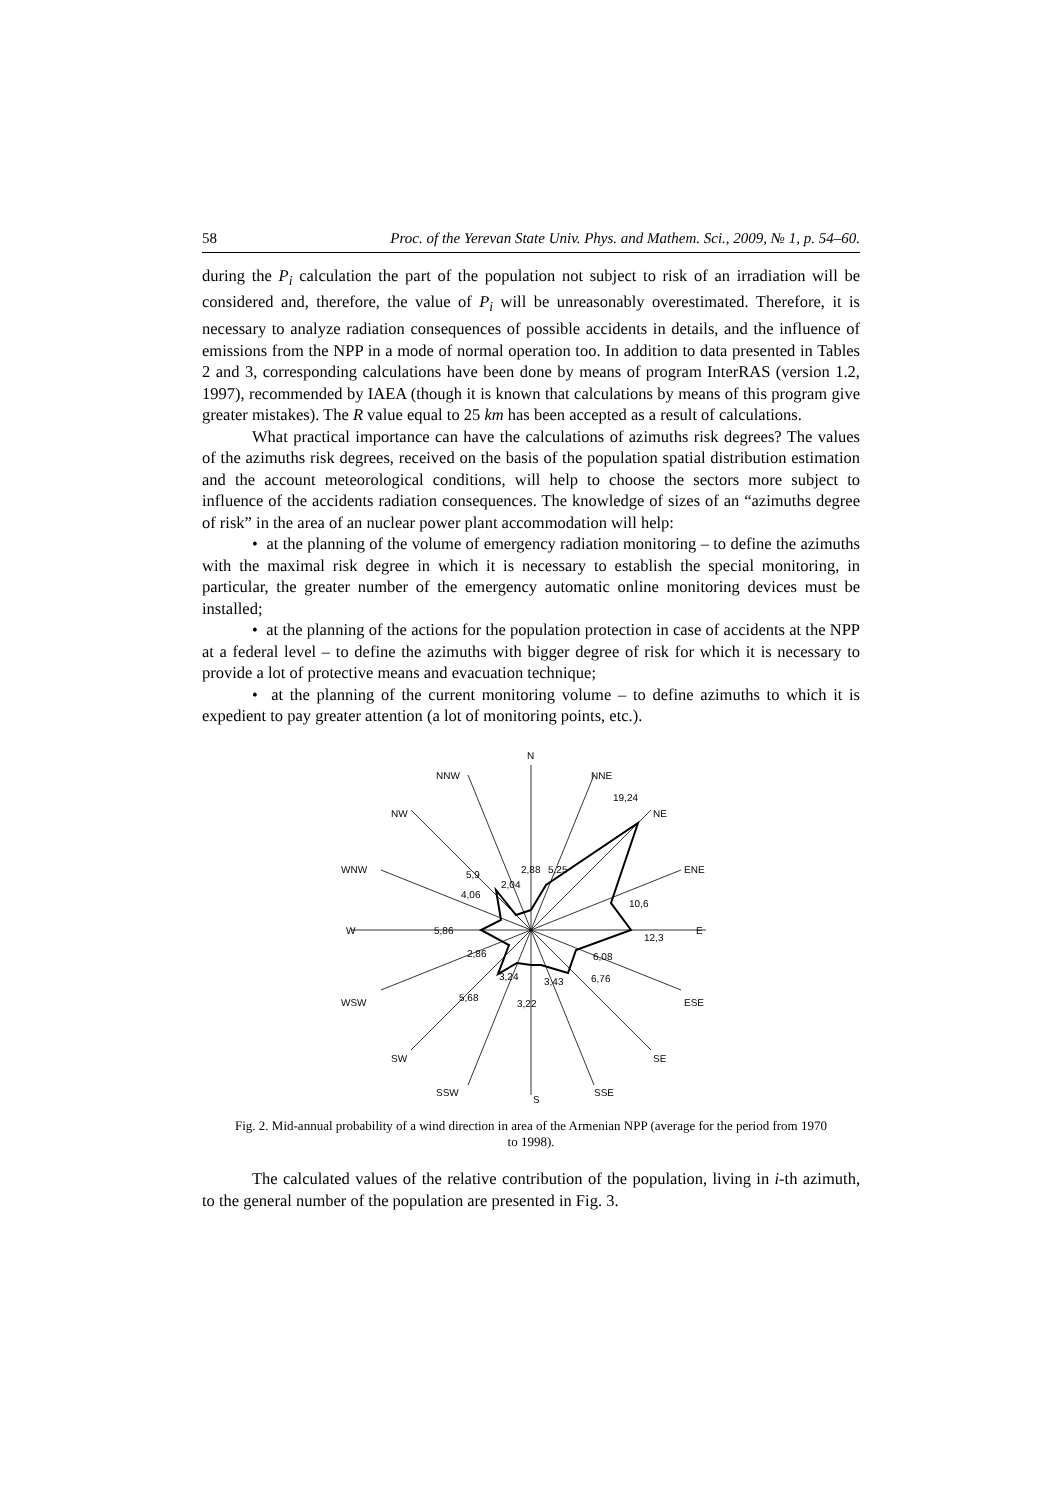58 Proc. of the Yerevan State Univ. Phys. and Mathem. Sci., 2009, № 1, p. 54–60.
during the P<sub>i</sub> calculation the part of the population not subject to risk of an irradiation will be considered and, therefore, the value of P<sub>i</sub> will be unreasonably overestimated. Therefore, it is necessary to analyze radiation consequences of possible accidents in details, and the influence of emissions from the NPP in a mode of normal operation too. In addition to data presented in Tables 2 and 3, corresponding calculations have been done by means of program InterRAS (version 1.2, 1997), recommended by IAEA (though it is known that calculations by means of this program give greater mistakes). The R value equal to 25 km has been accepted as a result of calculations.
What practical importance can have the calculations of azimuths risk degrees? The values of the azimuths risk degrees, received on the basis of the population spatial distribution estimation and the account meteorological conditions, will help to choose the sectors more subject to influence of the accidents radiation consequences. The knowledge of sizes of an “azimuths degree of risk” in the area of an nuclear power plant accommodation will help:
• at the planning of the volume of emergency radiation monitoring – to define the azimuths with the maximal risk degree in which it is necessary to establish the special monitoring, in particular, the greater number of the emergency automatic online monitoring devices must be installed;
• at the planning of the actions for the population protection in case of accidents at the NPP at a federal level – to define the azimuths with bigger degree of risk for which it is necessary to provide a lot of protective means and evacuation technique;
• at the planning of the current monitoring volume – to define azimuths to which it is expedient to pay greater attention (a lot of monitoring points, etc.).
N
NNW
NNE
NW
NE
WNW
ENE
W
E
WSW
ESE
SW
SE
SSW
SSE
S
19,24
10,6
12,3
6,08
6,76
3,43
3,22
3,24
5,68
2,86
5,86
4,06
5,9
2,04
2,88
5,25
Fig. 2. Mid-annual probability of a wind direction in area of the Armenian NPP (average for the period from 1970 to 1998).
The calculated values of the relative contribution of the population, living in i-th azimuth, to the general number of the population are presented in Fig. 3.